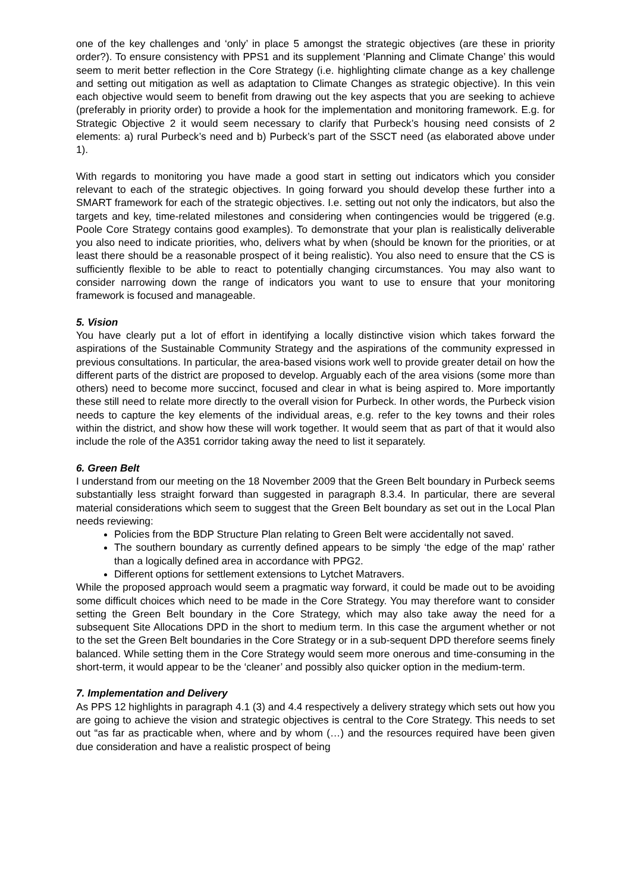one of the key challenges and ‘only’ in place 5 amongst the strategic objectives (are these in priority order?). To ensure consistency with PPS1 and its supplement ‘Planning and Climate Change’ this would seem to merit better reflection in the Core Strategy (i.e. highlighting climate change as a key challenge and setting out mitigation as well as adaptation to Climate Changes as strategic objective). In this vein each objective would seem to benefit from drawing out the key aspects that you are seeking to achieve (preferably in priority order) to provide a hook for the implementation and monitoring framework. E.g. for Strategic Objective 2 it would seem necessary to clarify that Purbeck’s housing need consists of 2 elements: a) rural Purbeck’s need and b) Purbeck’s part of the SSCT need (as elaborated above under 1).
With regards to monitoring you have made a good start in setting out indicators which you consider relevant to each of the strategic objectives. In going forward you should develop these further into a SMART framework for each of the strategic objectives. I.e. setting out not only the indicators, but also the targets and key, time-related milestones and considering when contingencies would be triggered (e.g. Poole Core Strategy contains good examples). To demonstrate that your plan is realistically deliverable you also need to indicate priorities, who, delivers what by when (should be known for the priorities, or at least there should be a reasonable prospect of it being realistic). You also need to ensure that the CS is sufficiently flexible to be able to react to potentially changing circumstances. You may also want to consider narrowing down the range of indicators you want to use to ensure that your monitoring framework is focused and manageable.
5. Vision
You have clearly put a lot of effort in identifying a locally distinctive vision which takes forward the aspirations of the Sustainable Community Strategy and the aspirations of the community expressed in previous consultations. In particular, the area-based visions work well to provide greater detail on how the different parts of the district are proposed to develop. Arguably each of the area visions (some more than others) need to become more succinct, focused and clear in what is being aspired to. More importantly these still need to relate more directly to the overall vision for Purbeck. In other words, the Purbeck vision needs to capture the key elements of the individual areas, e.g. refer to the key towns and their roles within the district, and show how these will work together. It would seem that as part of that it would also include the role of the A351 corridor taking away the need to list it separately.
6. Green Belt
I understand from our meeting on the 18 November 2009 that the Green Belt boundary in Purbeck seems substantially less straight forward than suggested in paragraph 8.3.4. In particular, there are several material considerations which seem to suggest that the Green Belt boundary as set out in the Local Plan needs reviewing:
Policies from the BDP Structure Plan relating to Green Belt were accidentally not saved.
The southern boundary as currently defined appears to be simply ‘the edge of the map’ rather than a logically defined area in accordance with PPG2.
Different options for settlement extensions to Lytchet Matravers.
While the proposed approach would seem a pragmatic way forward, it could be made out to be avoiding some difficult choices which need to be made in the Core Strategy. You may therefore want to consider setting the Green Belt boundary in the Core Strategy, which may also take away the need for a subsequent Site Allocations DPD in the short to medium term. In this case the argument whether or not to the set the Green Belt boundaries in the Core Strategy or in a sub-sequent DPD therefore seems finely balanced. While setting them in the Core Strategy would seem more onerous and time-consuming in the short-term, it would appear to be the ‘cleaner’ and possibly also quicker option in the medium-term.
7. Implementation and Delivery
As PPS 12 highlights in paragraph 4.1 (3) and 4.4 respectively a delivery strategy which sets out how you are going to achieve the vision and strategic objectives is central to the Core Strategy. This needs to set out “as far as practicable when, where and by whom (…) and the resources required have been given due consideration and have a realistic prospect of being